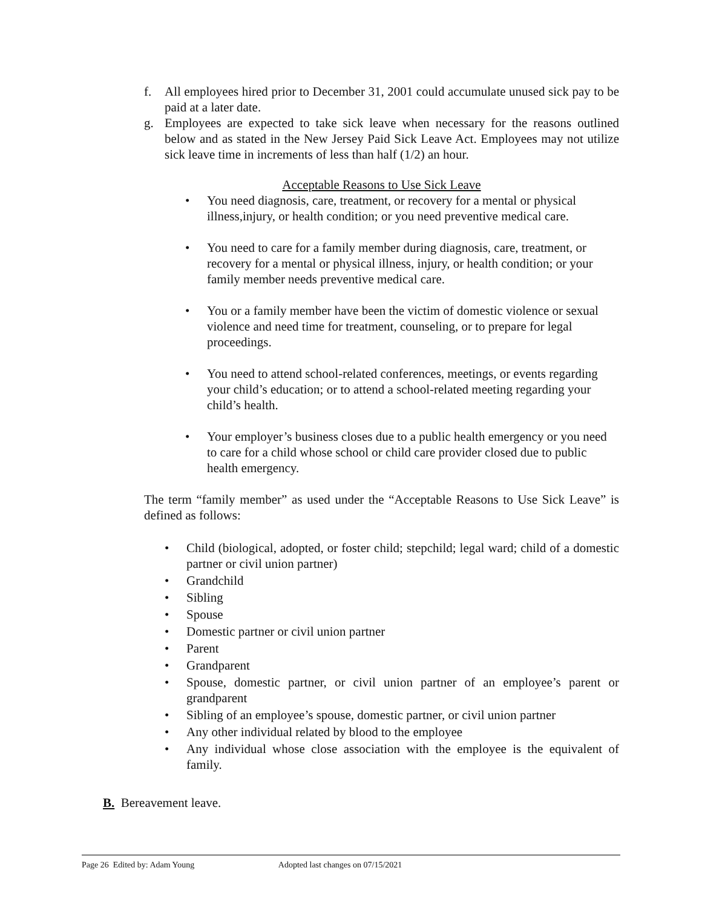f. All employees hired prior to December 31, 2001 could accumulate unused sick pay to be paid at a later date.
g. Employees are expected to take sick leave when necessary for the reasons outlined below and as stated in the New Jersey Paid Sick Leave Act. Employees may not utilize sick leave time in increments of less than half (1/2) an hour.
Acceptable Reasons to Use Sick Leave
• You need diagnosis, care, treatment, or recovery for a mental or physical illness,injury, or health condition; or you need preventive medical care.
• You need to care for a family member during diagnosis, care, treatment, or recovery for a mental or physical illness, injury, or health condition; or your family member needs preventive medical care.
• You or a family member have been the victim of domestic violence or sexual violence and need time for treatment, counseling, or to prepare for legal proceedings.
• You need to attend school-related conferences, meetings, or events regarding your child’s education; or to attend a school-related meeting regarding your child’s health.
• Your employer’s business closes due to a public health emergency or you need to care for a child whose school or child care provider closed due to public health emergency.
The term “family member” as used under the “Acceptable Reasons to Use Sick Leave” is defined as follows:
• Child (biological, adopted, or foster child; stepchild; legal ward; child of a domestic partner or civil union partner)
• Grandchild
• Sibling
• Spouse
• Domestic partner or civil union partner
• Parent
• Grandparent
• Spouse, domestic partner, or civil union partner of an employee’s parent or grandparent
• Sibling of an employee’s spouse, domestic partner, or civil union partner
• Any other individual related by blood to the employee
• Any individual whose close association with the employee is the equivalent of family.
B. Bereavement leave.
Page 26 Edited by: Adam Young Adopted last changes on 07/15/2021